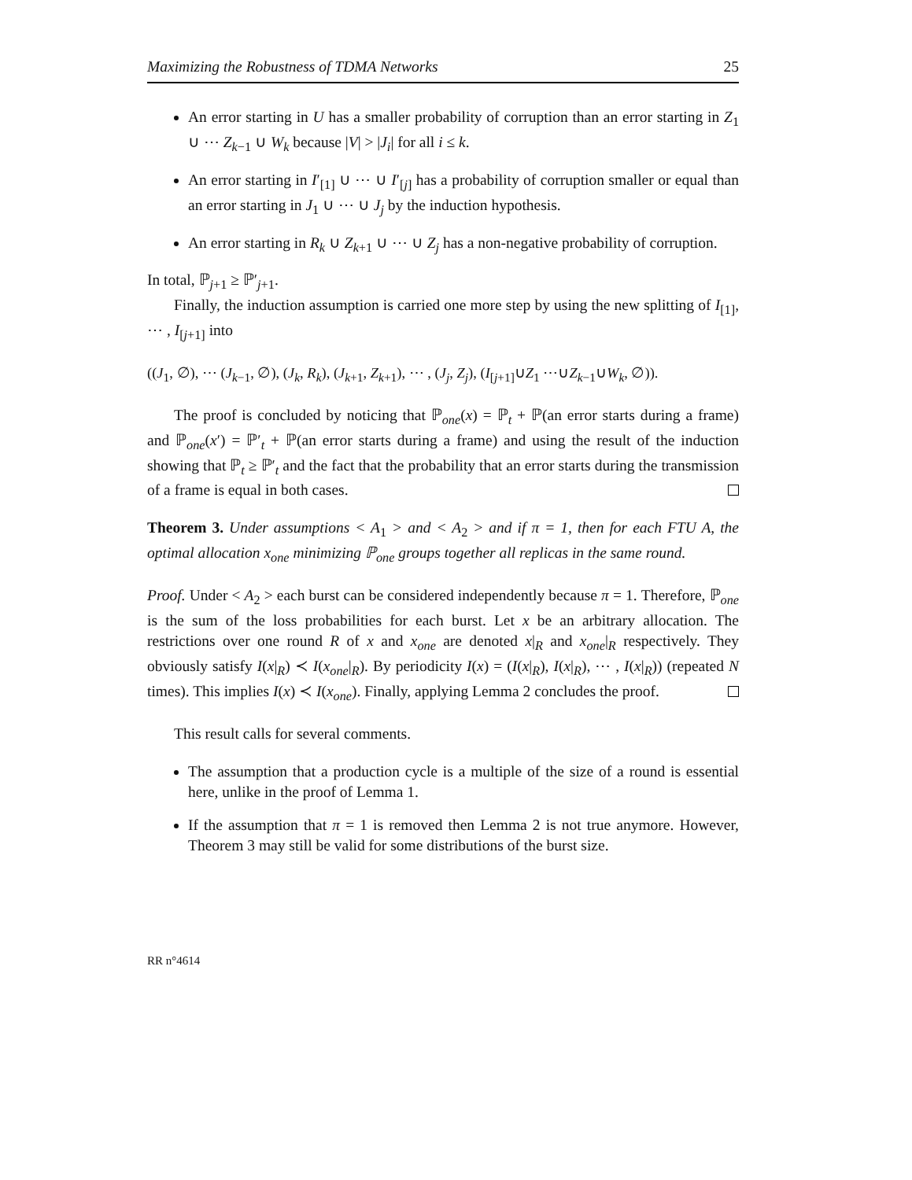Maximizing the Robustness of TDMA Networks 25
An error starting in U has a smaller probability of corruption than an error starting in Z<sub>1</sub> ∪ ⋯ Z<sub>k−1</sub> ∪ W<sub>k</sub> because |V| > |J<sub>i</sub>| for all i ≤ k.
An error starting in I′<sub>[1]</sub> ∪ ⋯ ∪ I′<sub>[j]</sub> has a probability of corruption smaller or equal than an error starting in J<sub>1</sub> ∪ ⋯ ∪ J<sub>j</sub> by the induction hypothesis.
An error starting in R<sub>k</sub> ∪ Z<sub>k+1</sub> ∪ ⋯ ∪ Z<sub>j</sub> has a non-negative probability of corruption.
In total, ℙ<sub>j+1</sub> ≥ ℙ′<sub>j+1</sub>.
Finally, the induction assumption is carried one more step by using the new splitting of I<sub>[1]</sub>, ⋯ , I<sub>[j+1]</sub> into
((J<sub>1</sub>, ∅), ⋯ (J<sub>k−1</sub>, ∅), (J<sub>k</sub>, R<sub>k</sub>), (J<sub>k+1</sub>, Z<sub>k+1</sub>), ⋯ , (J<sub>j</sub>, Z<sub>j</sub>), (I<sub>[j+1]</sub>∪Z<sub>1</sub> ⋯∪Z<sub>k−1</sub>∪W<sub>k</sub>, ∅)).
The proof is concluded by noticing that ℙ<sub>one</sub>(x) = ℙ<sub>t</sub> + ℙ(an error starts during a frame) and ℙ<sub>one</sub>(x′) = ℙ′<sub>t</sub> + ℙ(an error starts during a frame) and using the result of the induction showing that ℙ<sub>t</sub> ≥ ℙ′<sub>t</sub> and the fact that the probability that an error starts during the transmission of a frame is equal in both cases.
Theorem 3. Under assumptions < A<sub>1</sub> > and < A<sub>2</sub> > and if π = 1, then for each FTU A, the optimal allocation x<sub>one</sub> minimizing ℙ<sub>one</sub> groups together all replicas in the same round.
Proof. Under < A<sub>2</sub> > each burst can be considered independently because π = 1. Therefore, ℙ<sub>one</sub> is the sum of the loss probabilities for each burst. Let x be an arbitrary allocation. The restrictions over one round R of x and x<sub>one</sub> are denoted x|<sub>R</sub> and x<sub>one</sub>|<sub>R</sub> respectively. They obviously satisfy I(x|<sub>R</sub>) ≺ I(x<sub>one</sub>|<sub>R</sub>). By periodicity I(x) = (I(x|<sub>R</sub>), I(x|<sub>R</sub>), ⋯ , I(x|<sub>R</sub>)) (repeated N times). This implies I(x) ≺ I(x<sub>one</sub>). Finally, applying Lemma 2 concludes the proof.
This result calls for several comments.
The assumption that a production cycle is a multiple of the size of a round is essential here, unlike in the proof of Lemma 1.
If the assumption that π = 1 is removed then Lemma 2 is not true anymore. However, Theorem 3 may still be valid for some distributions of the burst size.
RR n°4614